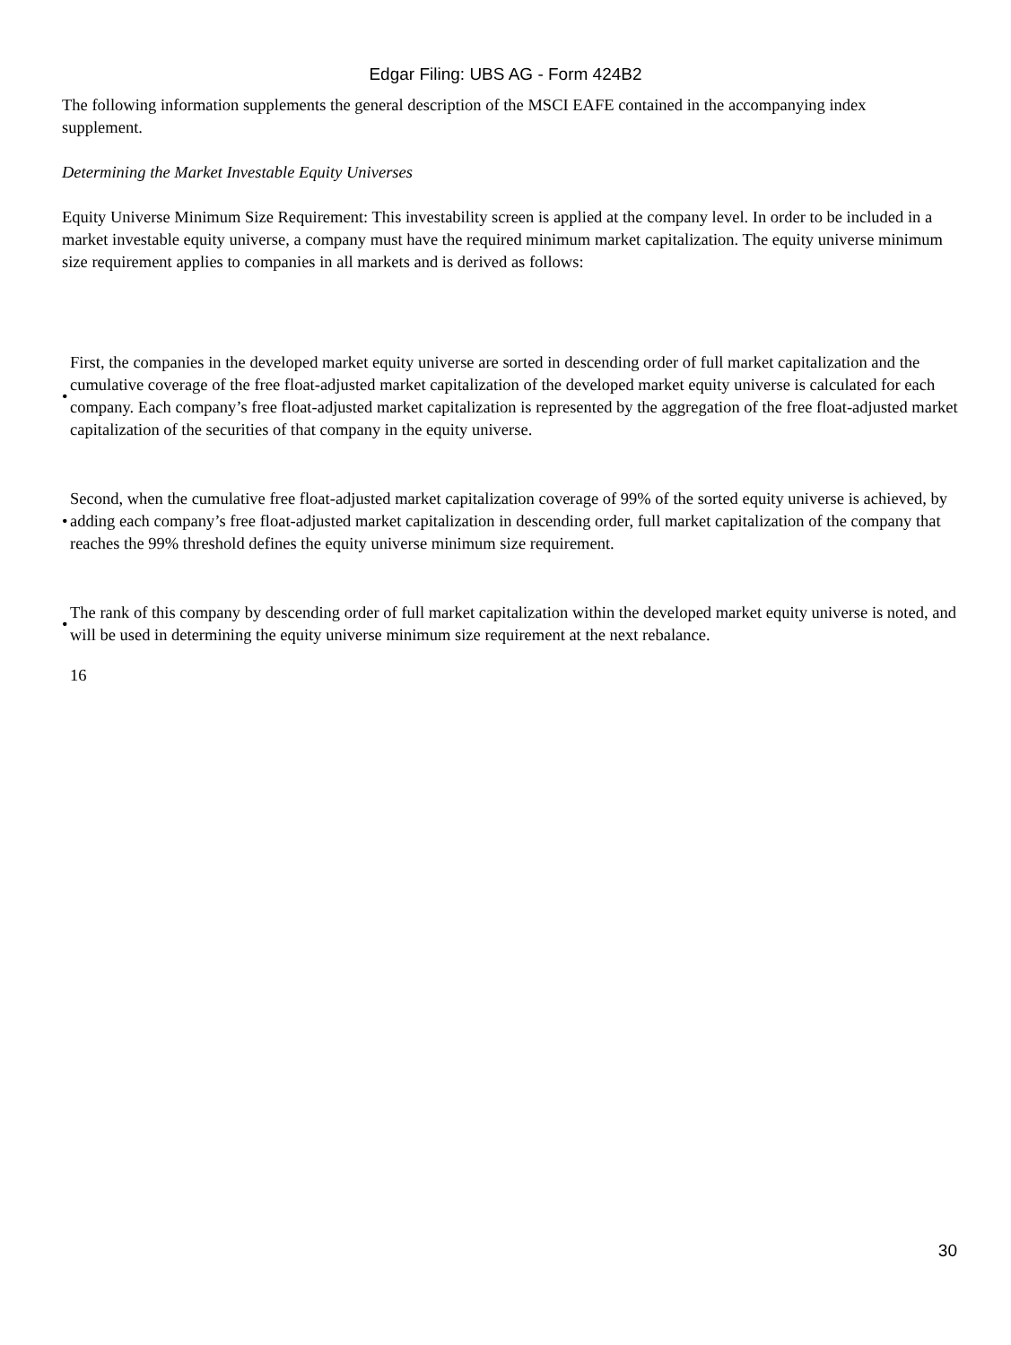Edgar Filing: UBS AG - Form 424B2
The following information supplements the general description of the MSCI EAFE contained in the accompanying index supplement.
Determining the Market Investable Equity Universes
Equity Universe Minimum Size Requirement: This investability screen is applied at the company level. In order to be included in a market investable equity universe, a company must have the required minimum market capitalization. The equity universe minimum size requirement applies to companies in all markets and is derived as follows:
• First, the companies in the developed market equity universe are sorted in descending order of full market capitalization and the cumulative coverage of the free float-adjusted market capitalization of the developed market equity universe is calculated for each company. Each company’s free float-adjusted market capitalization is represented by the aggregation of the free float-adjusted market capitalization of the securities of that company in the equity universe.
• Second, when the cumulative free float-adjusted market capitalization coverage of 99% of the sorted equity universe is achieved, by adding each company’s free float-adjusted market capitalization in descending order, full market capitalization of the company that reaches the 99% threshold defines the equity universe minimum size requirement.
• The rank of this company by descending order of full market capitalization within the developed market equity universe is noted, and will be used in determining the equity universe minimum size requirement at the next rebalance.
16
30